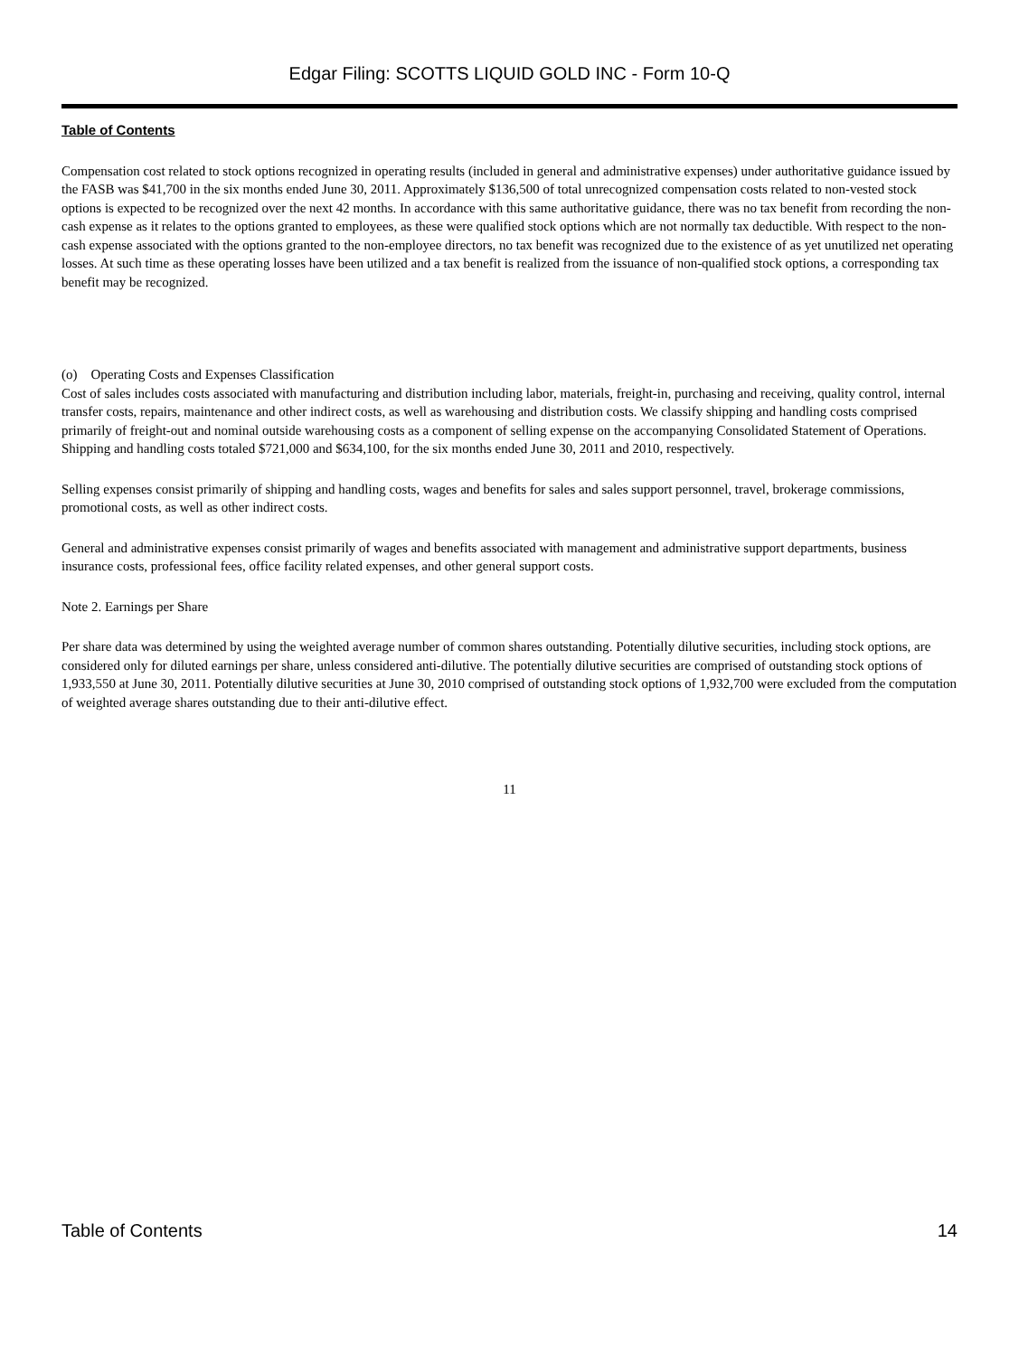Edgar Filing: SCOTTS LIQUID GOLD INC - Form 10-Q
Table of Contents
Compensation cost related to stock options recognized in operating results (included in general and administrative expenses) under authoritative guidance issued by the FASB was $41,700 in the six months ended June 30, 2011. Approximately $136,500 of total unrecognized compensation costs related to non-vested stock options is expected to be recognized over the next 42 months. In accordance with this same authoritative guidance, there was no tax benefit from recording the non-cash expense as it relates to the options granted to employees, as these were qualified stock options which are not normally tax deductible. With respect to the non-cash expense associated with the options granted to the non-employee directors, no tax benefit was recognized due to the existence of as yet unutilized net operating losses. At such time as these operating losses have been utilized and a tax benefit is realized from the issuance of non-qualified stock options, a corresponding tax benefit may be recognized.
(o) Operating Costs and Expenses Classification
Cost of sales includes costs associated with manufacturing and distribution including labor, materials, freight-in, purchasing and receiving, quality control, internal transfer costs, repairs, maintenance and other indirect costs, as well as warehousing and distribution costs. We classify shipping and handling costs comprised primarily of freight-out and nominal outside warehousing costs as a component of selling expense on the accompanying Consolidated Statement of Operations. Shipping and handling costs totaled $721,000 and $634,100, for the six months ended June 30, 2011 and 2010, respectively.
Selling expenses consist primarily of shipping and handling costs, wages and benefits for sales and sales support personnel, travel, brokerage commissions, promotional costs, as well as other indirect costs.
General and administrative expenses consist primarily of wages and benefits associated with management and administrative support departments, business insurance costs, professional fees, office facility related expenses, and other general support costs.
Note 2. Earnings per Share
Per share data was determined by using the weighted average number of common shares outstanding. Potentially dilutive securities, including stock options, are considered only for diluted earnings per share, unless considered anti-dilutive. The potentially dilutive securities are comprised of outstanding stock options of 1,933,550 at June 30, 2011. Potentially dilutive securities at June 30, 2010 comprised of outstanding stock options of 1,932,700 were excluded from the computation of weighted average shares outstanding due to their anti-dilutive effect.
11
Table of Contents 14